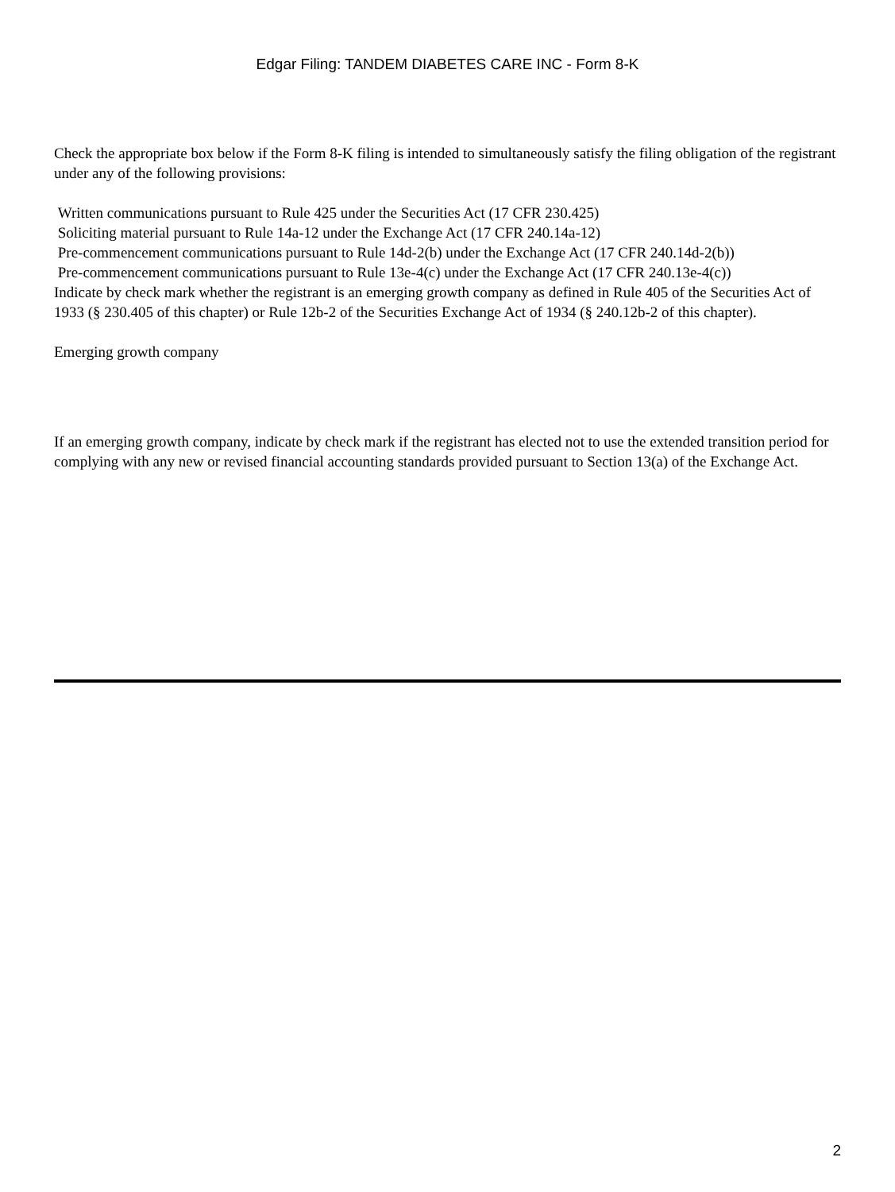Edgar Filing: TANDEM DIABETES CARE INC - Form 8-K
Check the appropriate box below if the Form 8-K filing is intended to simultaneously satisfy the filing obligation of the registrant under any of the following provisions:
Written communications pursuant to Rule 425 under the Securities Act (17 CFR 230.425)
Soliciting material pursuant to Rule 14a-12 under the Exchange Act (17 CFR 240.14a-12)
Pre-commencement communications pursuant to Rule 14d-2(b) under the Exchange Act (17 CFR 240.14d-2(b))
Pre-commencement communications pursuant to Rule 13e-4(c) under the Exchange Act (17 CFR 240.13e-4(c))
Indicate by check mark whether the registrant is an emerging growth company as defined in Rule 405 of the Securities Act of 1933 (§ 230.405 of this chapter) or Rule 12b-2 of the Securities Exchange Act of 1934 (§ 240.12b-2 of this chapter).
Emerging growth company
If an emerging growth company, indicate by check mark if the registrant has elected not to use the extended transition period for complying with any new or revised financial accounting standards provided pursuant to Section 13(a) of the Exchange Act.
2